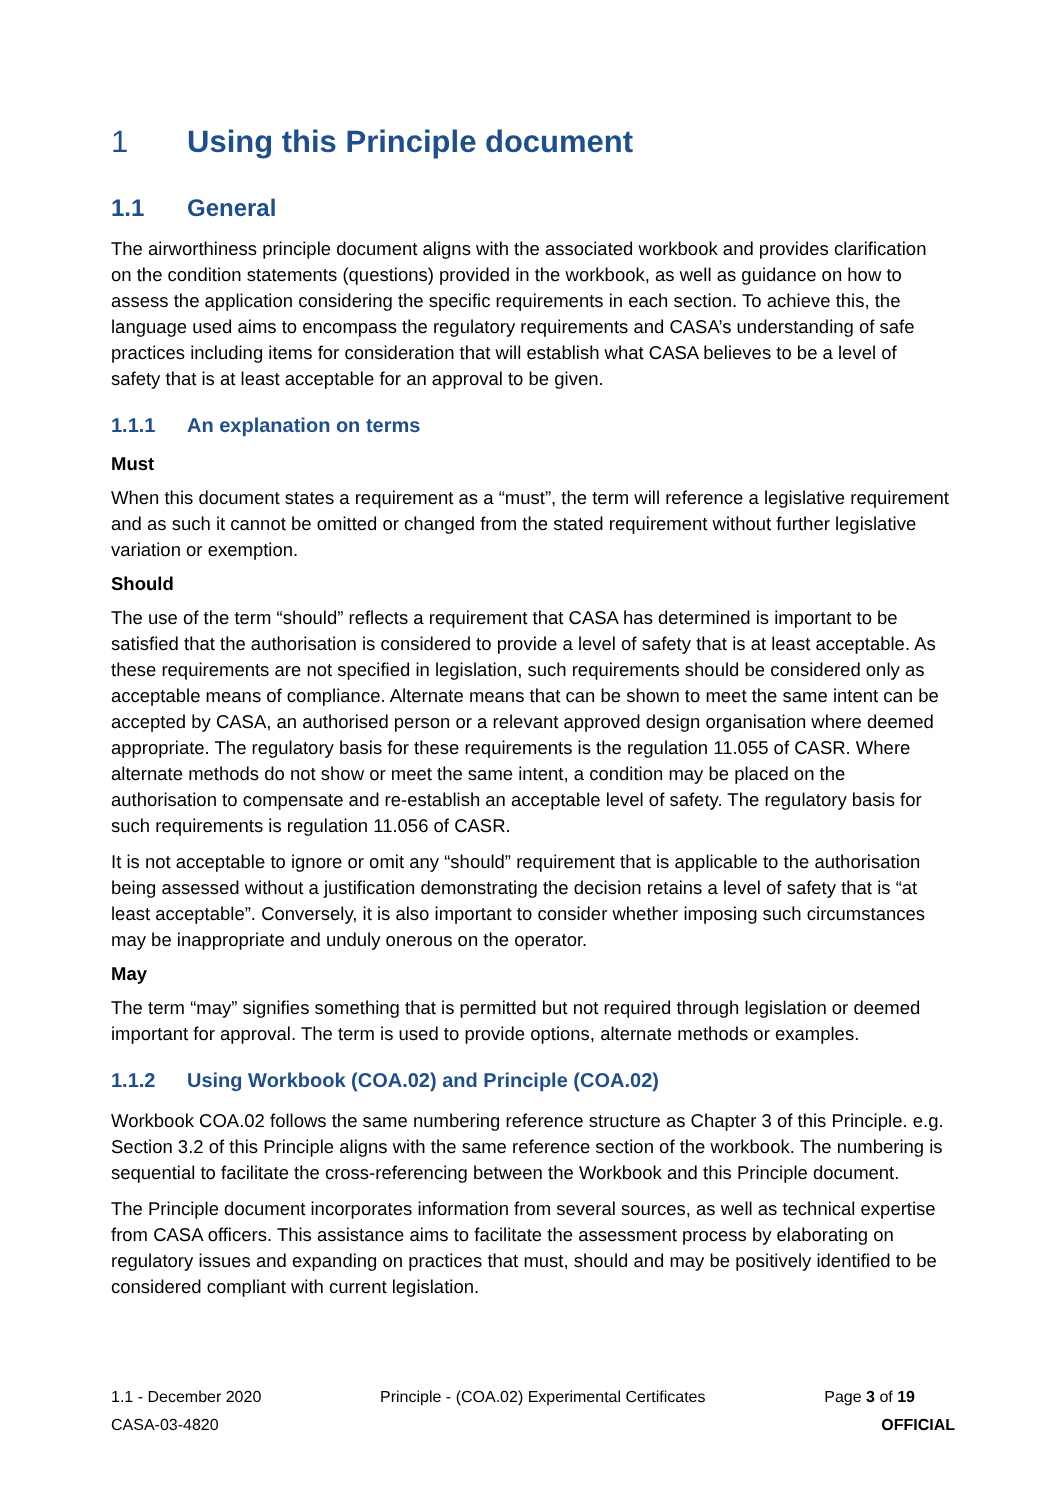1 Using this Principle document
1.1 General
The airworthiness principle document aligns with the associated workbook and provides clarification on the condition statements (questions) provided in the workbook, as well as guidance on how to assess the application considering the specific requirements in each section. To achieve this, the language used aims to encompass the regulatory requirements and CASA’s understanding of safe practices including items for consideration that will establish what CASA believes to be a level of safety that is at least acceptable for an approval to be given.
1.1.1 An explanation on terms
Must
When this document states a requirement as a “must”, the term will reference a legislative requirement and as such it cannot be omitted or changed from the stated requirement without further legislative variation or exemption.
Should
The use of the term “should” reflects a requirement that CASA has determined is important to be satisfied that the authorisation is considered to provide a level of safety that is at least acceptable. As these requirements are not specified in legislation, such requirements should be considered only as acceptable means of compliance. Alternate means that can be shown to meet the same intent can be accepted by CASA, an authorised person or a relevant approved design organisation where deemed appropriate. The regulatory basis for these requirements is the regulation 11.055 of CASR. Where alternate methods do not show or meet the same intent, a condition may be placed on the authorisation to compensate and re-establish an acceptable level of safety. The regulatory basis for such requirements is regulation 11.056 of CASR.
It is not acceptable to ignore or omit any “should” requirement that is applicable to the authorisation being assessed without a justification demonstrating the decision retains a level of safety that is “at least acceptable”. Conversely, it is also important to consider whether imposing such circumstances may be inappropriate and unduly onerous on the operator.
May
The term “may” signifies something that is permitted but not required through legislation or deemed important for approval. The term is used to provide options, alternate methods or examples.
1.1.2 Using Workbook (COA.02) and Principle (COA.02)
Workbook COA.02 follows the same numbering reference structure as Chapter 3 of this Principle. e.g. Section 3.2 of this Principle aligns with the same reference section of the workbook. The numbering is sequential to facilitate the cross-referencing between the Workbook and this Principle document.
The Principle document incorporates information from several sources, as well as technical expertise from CASA officers. This assistance aims to facilitate the assessment process by elaborating on regulatory issues and expanding on practices that must, should and may be positively identified to be considered compliant with current legislation.
1.1 - December 2020 Principle - (COA.02) Experimental Certificates Page 3 of 19
CASA-03-4820 OFFICIAL